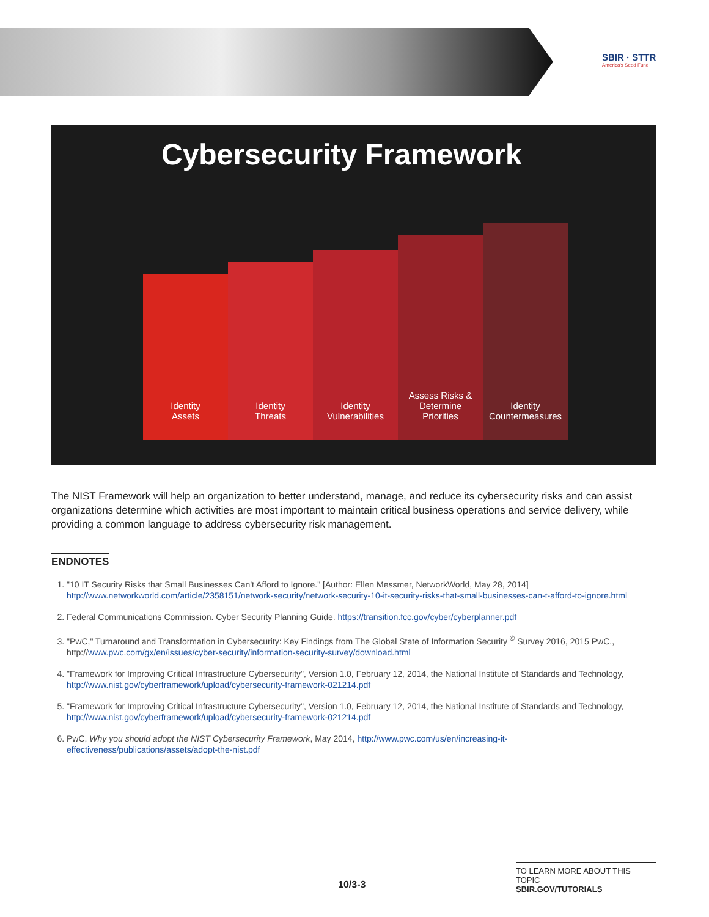SBIR · STTR
America's Seed Fund
Cybersecurity Framework
Identity
Assets
Identity
Threats
Identity
Vulnerabilities
Assess Risks &
Determine
Priorities
Identity
Countermeasures
The NIST Framework will help an organization to better understand, manage, and reduce its cybersecurity risks and can assist organizations determine which activities are most important to maintain critical business operations and service delivery, while providing a common language to address cybersecurity risk management.
ENDNOTES
1. "10 IT Security Risks that Small Businesses Can't Afford to Ignore." [Author: Ellen Messmer, NetworkWorld, May 28, 2014] http://www.networkworld.com/article/2358151/network-security/network-security-10-it-security-risks-that-small-businesses-can-t-afford-to-ignore.html
2. Federal Communications Commission. Cyber Security Planning Guide. https://transition.fcc.gov/cyber/cyberplanner.pdf
3. "PwC," Turnaround and Transformation in Cybersecurity: Key Findings from The Global State of Information Security <sup>©</sup> Survey 2016, 2015 PwC., http://www.pwc.com/gx/en/issues/cyber-security/information-security-survey/download.html
4. "Framework for Improving Critical Infrastructure Cybersecurity", Version 1.0, February 12, 2014, the National Institute of Standards and Technology, http://www.nist.gov/cyberframework/upload/cybersecurity-framework-021214.pdf
5. "Framework for Improving Critical Infrastructure Cybersecurity", Version 1.0, February 12, 2014, the National Institute of Standards and Technology, http://www.nist.gov/cyberframework/upload/cybersecurity-framework-021214.pdf
6. PwC, Why you should adopt the NIST Cybersecurity Framework, May 2014, http://www.pwc.com/us/en/increasing-it-effectiveness/publications/assets/adopt-the-nist.pdf
10/3-3
TO LEARN MORE ABOUT THIS TOPIC
SBIR.GOV/TUTORIALS